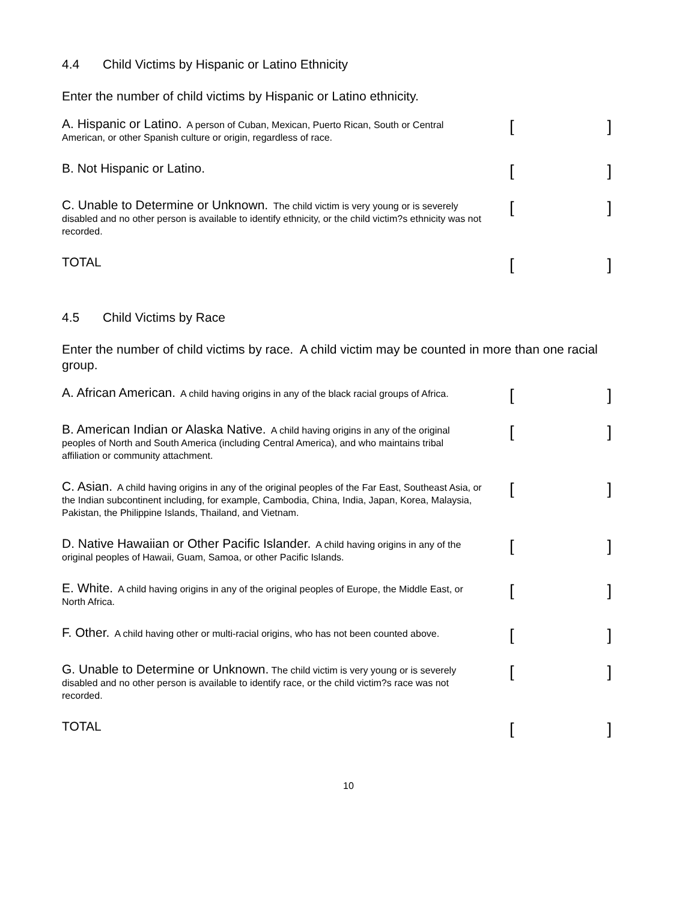4.4 Child Victims by Hispanic or Latino Ethnicity
Enter the number of child victims by Hispanic or Latino ethnicity.
A. Hispanic or Latino. A person of Cuban, Mexican, Puerto Rican, South or Central American, or other Spanish culture or origin, regardless of race.
[]
B. Not Hispanic or Latino.
[]
C. Unable to Determine or Unknown. The child victim is very young or is severely disabled and no other person is available to identify ethnicity, or the child victim?s ethnicity was not recorded.
[]
TOTAL
[]
4.5 Child Victims by Race
Enter the number of child victims by race. A child victim may be counted in more than one racial group.
A. African American. A child having origins in any of the black racial groups of Africa.
[]
B. American Indian or Alaska Native. A child having origins in any of the original peoples of North and South America (including Central America), and who maintains tribal affiliation or community attachment.
[]
C. Asian. A child having origins in any of the original peoples of the Far East, Southeast Asia, or the Indian subcontinent including, for example, Cambodia, China, India, Japan, Korea, Malaysia, Pakistan, the Philippine Islands, Thailand, and Vietnam.
[]
D. Native Hawaiian or Other Pacific Islander. A child having origins in any of the original peoples of Hawaii, Guam, Samoa, or other Pacific Islands.
[]
E. White. A child having origins in any of the original peoples of Europe, the Middle East, or North Africa.
[]
F. Other. A child having other or multi-racial origins, who has not been counted above.
[]
G. Unable to Determine or Unknown. The child victim is very young or is severely disabled and no other person is available to identify race, or the child victim?s race was not recorded.
[]
TOTAL
[]
10